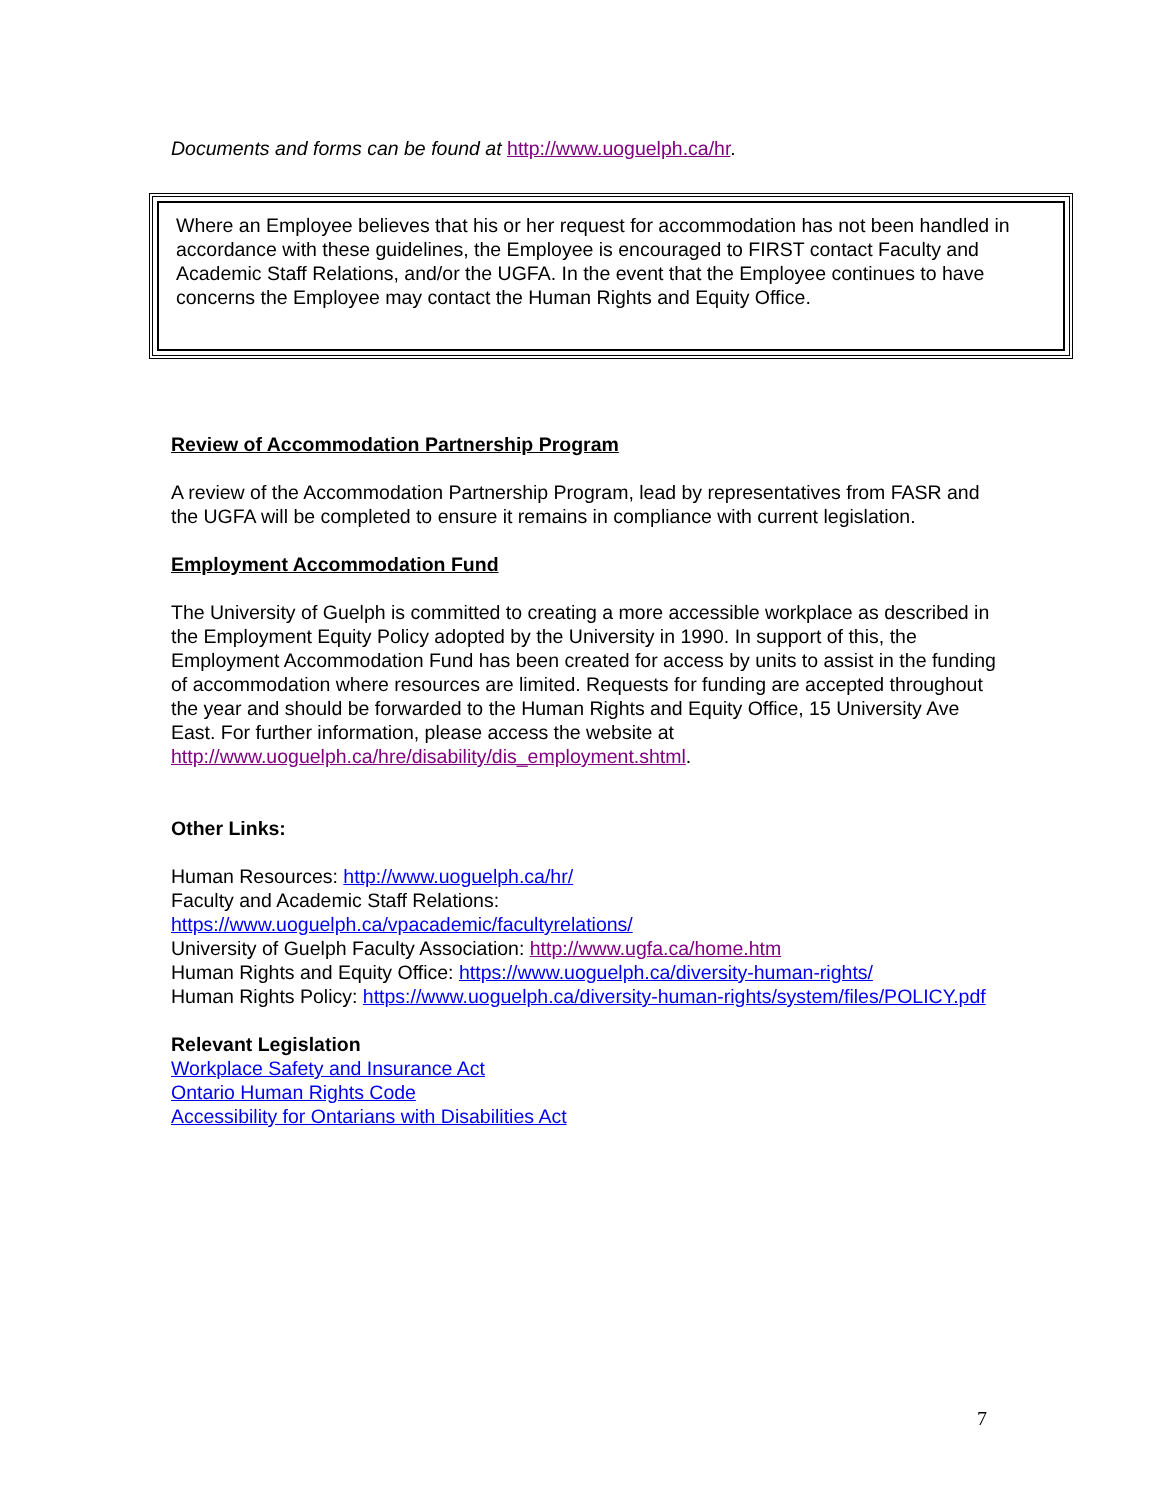Documents and forms can be found at http://www.uoguelph.ca/hr.
Where an Employee believes that his or her request for accommodation has not been handled in accordance with these guidelines, the Employee is encouraged to FIRST contact Faculty and Academic Staff Relations, and/or the UGFA. In the event that the Employee continues to have concerns the Employee may contact the Human Rights and Equity Office.
Review of Accommodation Partnership Program
A review of the Accommodation Partnership Program, lead by representatives from FASR and the UGFA will be completed to ensure it remains in compliance with current legislation.
Employment Accommodation Fund
The University of Guelph is committed to creating a more accessible workplace as described in the Employment Equity Policy adopted by the University in 1990. In support of this, the Employment Accommodation Fund has been created for access by units to assist in the funding of accommodation where resources are limited. Requests for funding are accepted throughout the year and should be forwarded to the Human Rights and Equity Office, 15 University Ave East. For further information, please access the website at http://www.uoguelph.ca/hre/disability/dis_employment.shtml.
Other Links:
Human Resources: http://www.uoguelph.ca/hr/
Faculty and Academic Staff Relations:
https://www.uoguelph.ca/vpacademic/facultyrelations/
University of Guelph Faculty Association: http://www.ugfa.ca/home.htm
Human Rights and Equity Office: https://www.uoguelph.ca/diversity-human-rights/
Human Rights Policy: https://www.uoguelph.ca/diversity-human-rights/system/files/POLICY.pdf
Relevant Legislation
Workplace Safety and Insurance Act
Ontario Human Rights Code
Accessibility for Ontarians with Disabilities Act
7